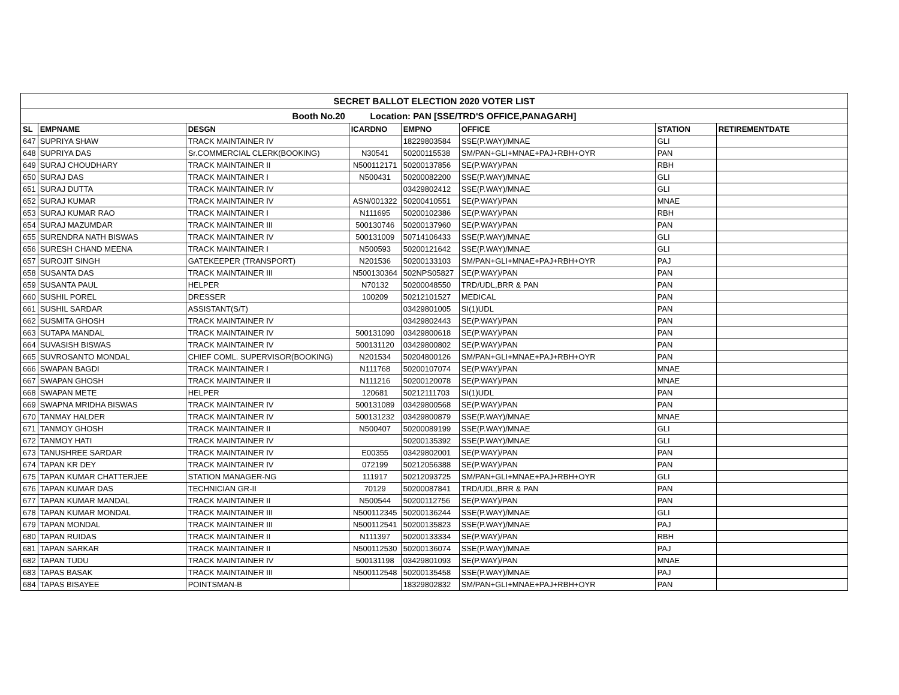| SECRET BALLOT ELECTION 2020 VOTER LIST | | | | | | | |
| Booth No.20 Location: PAN [SSE/TRD'S OFFICE,PANAGARH] | | | | | | | |
| SL | EMPNAME | DESGN | ICARDNO | EMPNO | OFFICE | STATION | RETIREMENTDATE |
| 647 | SUPRIYA SHAW | TRACK MAINTAINER IV | | 18229803584 | SSE(P.WAY)/MNAE | GLI | |
| 648 | SUPRIYA DAS | Sr.COMMERCIAL CLERK(BOOKING) | N30541 | 50200115538 | SM/PAN+GLI+MNAE+PAJ+RBH+OYR | PAN | |
| 649 | SURAJ CHOUDHARY | TRACK MAINTAINER II | N500112171 | 50200137856 | SE(P.WAY)/PAN | RBH | |
| 650 | SURAJ DAS | TRACK MAINTAINER I | N500431 | 50200082200 | SSE(P.WAY)/MNAE | GLI | |
| 651 | SURAJ DUTTA | TRACK MAINTAINER IV | | 03429802412 | SSE(P.WAY)/MNAE | GLI | |
| 652 | SURAJ KUMAR | TRACK MAINTAINER IV | ASN/001322 | 50200410551 | SE(P.WAY)/PAN | MNAE | |
| 653 | SURAJ KUMAR RAO | TRACK MAINTAINER I | N111695 | 50200102386 | SE(P.WAY)/PAN | RBH | |
| 654 | SURAJ MAZUMDAR | TRACK MAINTAINER III | 500130746 | 50200137960 | SE(P.WAY)/PAN | PAN | |
| 655 | SURENDRA NATH BISWAS | TRACK MAINTAINER IV | 500131009 | 50714106433 | SSE(P.WAY)/MNAE | GLI | |
| 656 | SURESH CHAND MEENA | TRACK MAINTAINER I | N500593 | 50200121642 | SSE(P.WAY)/MNAE | GLI | |
| 657 | SUROJIT SINGH | GATEKEEPER (TRANSPORT) | N201536 | 50200133103 | SM/PAN+GLI+MNAE+PAJ+RBH+OYR | PAJ | |
| 658 | SUSANTA DAS | TRACK MAINTAINER III | N500130364 | 502NPS05827 | SE(P.WAY)/PAN | PAN | |
| 659 | SUSANTA PAUL | HELPER | N70132 | 50200048550 | TRD/UDL,BRR & PAN | PAN | |
| 660 | SUSHIL POREL | DRESSER | 100209 | 50212101527 | MEDICAL | PAN | |
| 661 | SUSHIL SARDAR | ASSISTANT(S/T) | | 03429801005 | SI(1)UDL | PAN | |
| 662 | SUSMITA GHOSH | TRACK MAINTAINER IV | | 03429802443 | SE(P.WAY)/PAN | PAN | |
| 663 | SUTAPA MANDAL | TRACK MAINTAINER IV | 500131090 | 03429800618 | SE(P.WAY)/PAN | PAN | |
| 664 | SUVASISH BISWAS | TRACK MAINTAINER IV | 500131120 | 03429800802 | SE(P.WAY)/PAN | PAN | |
| 665 | SUVROSANTO MONDAL | CHIEF COML. SUPERVISOR(BOOKING) | N201534 | 50204800126 | SM/PAN+GLI+MNAE+PAJ+RBH+OYR | PAN | |
| 666 | SWAPAN BAGDI | TRACK MAINTAINER I | N111768 | 50200107074 | SE(P.WAY)/PAN | MNAE | |
| 667 | SWAPAN GHOSH | TRACK MAINTAINER II | N111216 | 50200120078 | SE(P.WAY)/PAN | MNAE | |
| 668 | SWAPAN METE | HELPER | 120681 | 50212111703 | SI(1)UDL | PAN | |
| 669 | SWAPNA MRIDHA BISWAS | TRACK MAINTAINER IV | 500131089 | 03429800568 | SE(P.WAY)/PAN | PAN | |
| 670 | TANMAY HALDER | TRACK MAINTAINER IV | 500131232 | 03429800879 | SSE(P.WAY)/MNAE | MNAE | |
| 671 | TANMOY GHOSH | TRACK MAINTAINER II | N500407 | 50200089199 | SSE(P.WAY)/MNAE | GLI | |
| 672 | TANMOY HATI | TRACK MAINTAINER IV | | 50200135392 | SSE(P.WAY)/MNAE | GLI | |
| 673 | TANUSHREE SARDAR | TRACK MAINTAINER IV | E00355 | 03429802001 | SE(P.WAY)/PAN | PAN | |
| 674 | TAPAN KR DEY | TRACK MAINTAINER IV | 072199 | 50212056388 | SE(P.WAY)/PAN | PAN | |
| 675 | TAPAN KUMAR CHATTERJEE | STATION MANAGER-NG | 111917 | 50212093725 | SM/PAN+GLI+MNAE+PAJ+RBH+OYR | GLI | |
| 676 | TAPAN KUMAR DAS | TECHNICIAN GR-II | 70129 | 50200087841 | TRD/UDL,BRR & PAN | PAN | |
| 677 | TAPAN KUMAR MANDAL | TRACK MAINTAINER II | N500544 | 50200112756 | SE(P.WAY)/PAN | PAN | |
| 678 | TAPAN KUMAR MONDAL | TRACK MAINTAINER III | N500112345 | 50200136244 | SSE(P.WAY)/MNAE | GLI | |
| 679 | TAPAN MONDAL | TRACK MAINTAINER III | N500112541 | 50200135823 | SSE(P.WAY)/MNAE | PAJ | |
| 680 | TAPAN RUIDAS | TRACK MAINTAINER II | N111397 | 50200133334 | SE(P.WAY)/PAN | RBH | |
| 681 | TAPAN SARKAR | TRACK MAINTAINER II | N500112530 | 50200136074 | SSE(P.WAY)/MNAE | PAJ | |
| 682 | TAPAN TUDU | TRACK MAINTAINER IV | 500131198 | 03429801093 | SE(P.WAY)/PAN | MNAE | |
| 683 | TAPAS BASAK | TRACK MAINTAINER III | N500112548 | 50200135458 | SSE(P.WAY)/MNAE | PAJ | |
| 684 | TAPAS BISAYEE | POINTSMAN-B | | 18329802832 | SM/PAN+GLI+MNAE+PAJ+RBH+OYR | PAN | |